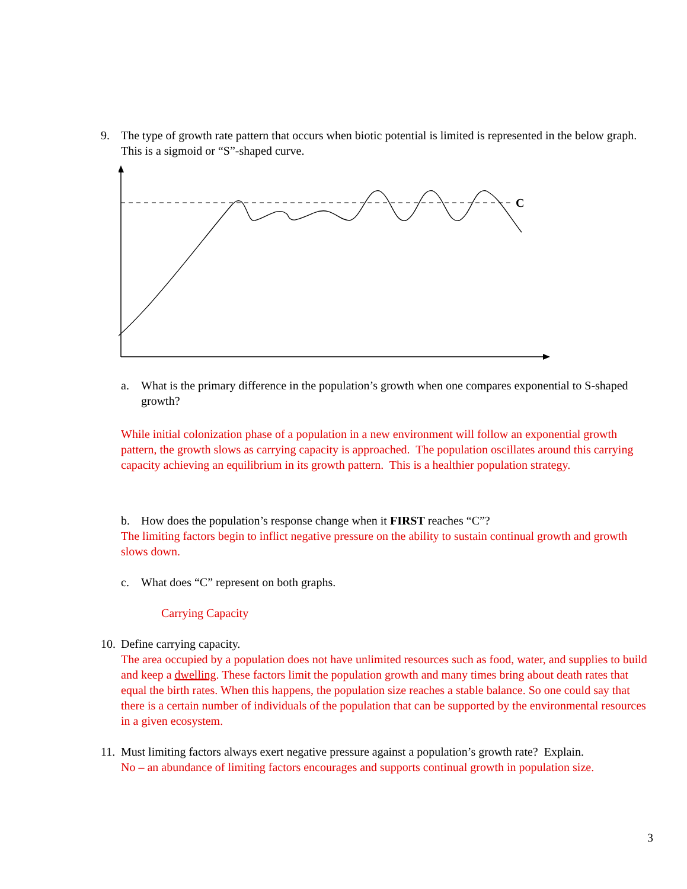9. The type of growth rate pattern that occurs when biotic potential is limited is represented in the below graph. This is a sigmoid or “S”-shaped curve.
C
a. What is the primary difference in the population’s growth when one compares exponential to S-shaped growth?
While initial colonization phase of a population in a new environment will follow an exponential growth pattern, the growth slows as carrying capacity is approached. The population oscillates around this carrying capacity achieving an equilibrium in its growth pattern. This is a healthier population strategy.
b. How does the population’s response change when it FIRST reaches “C”?
The limiting factors begin to inflict negative pressure on the ability to sustain continual growth and growth slows down.
c. What does “C” represent on both graphs.
Carrying Capacity
10.
Define carrying capacity.
The area occupied by a population does not have unlimited resources such as food, water, and supplies to build and keep a dwelling. These factors limit the population growth and many times bring about death rates that equal the birth rates. When this happens, the population size reaches a stable balance. So one could say that there is a certain number of individuals of the population that can be supported by the environmental resources in a given ecosystem.
11.
Must limiting factors always exert negative pressure against a population’s growth rate? Explain.
No – an abundance of limiting factors encourages and supports continual growth in population size.
3